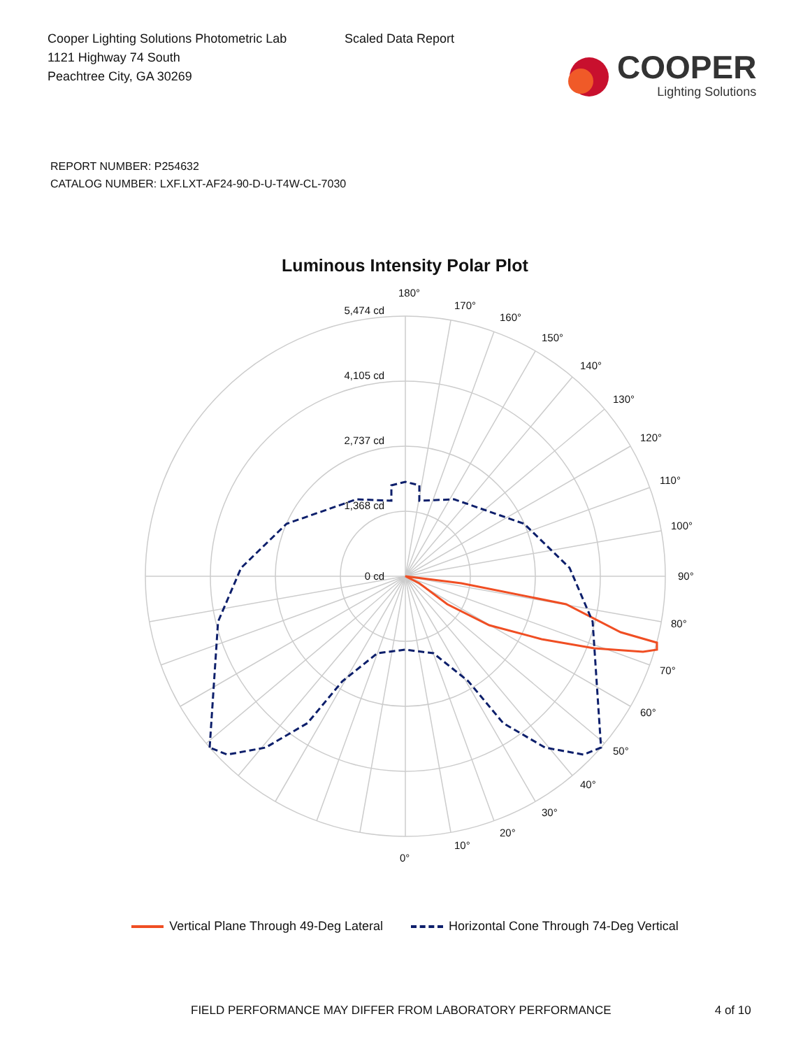Cooper Lighting Solutions Photometric Lab
1121 Highway 74 South
Peachtree City, GA 30269
Scaled Data Report
COOPER
Lighting Solutions
REPORT NUMBER: P254632
CATALOG NUMBER: LXF.LXT-AF24-90-D-U-T4W-CL-7030
Luminous Intensity Polar Plot
5,474 cd
4,105 cd
2,737 cd
1,368 cd
0 cd
180°
170°
160°
150°
140°
130°
120°
110°
100°
90°
80°
70°
60°
50°
40°
30°
20°
10°
0°
Vertical Plane Through 49-Deg Lateral Horizontal Cone Through 74-Deg Vertical
FIELD PERFORMANCE MAY DIFFER FROM LABORATORY PERFORMANCE 4 of 10